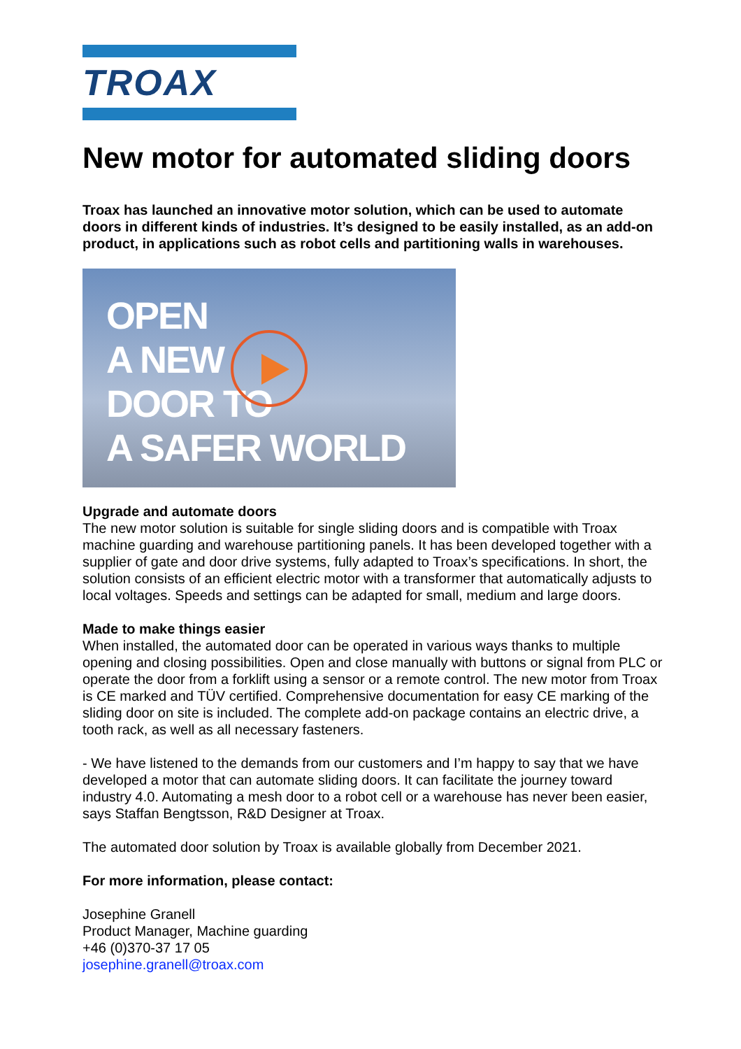TROAX
New motor for automated sliding doors
Troax has launched an innovative motor solution, which can be used to automate doors in different kinds of industries. It’s designed to be easily installed, as an add-on product, in applications such as robot cells and partitioning walls in warehouses.
OPEN
A NEW
DOOR TO
A SAFER WORLD
Upgrade and automate doors
The new motor solution is suitable for single sliding doors and is compatible with Troax machine guarding and warehouse partitioning panels. It has been developed together with a supplier of gate and door drive systems, fully adapted to Troax’s specifications. In short, the solution consists of an efficient electric motor with a transformer that automatically adjusts to local voltages. Speeds and settings can be adapted for small, medium and large doors.
Made to make things easier
When installed, the automated door can be operated in various ways thanks to multiple opening and closing possibilities. Open and close manually with buttons or signal from PLC or operate the door from a forklift using a sensor or a remote control. The new motor from Troax is CE marked and TÜV certified. Comprehensive documentation for easy CE marking of the sliding door on site is included. The complete add-on package contains an electric drive, a tooth rack, as well as all necessary fasteners.
- We have listened to the demands from our customers and I’m happy to say that we have developed a motor that can automate sliding doors. It can facilitate the journey toward industry 4.0. Automating a mesh door to a robot cell or a warehouse has never been easier, says Staffan Bengtsson, R&D Designer at Troax.
The automated door solution by Troax is available globally from December 2021.
For more information, please contact:
Josephine Granell
Product Manager, Machine guarding
+46 (0)370-37 17 05
josephine.granell@troax.com